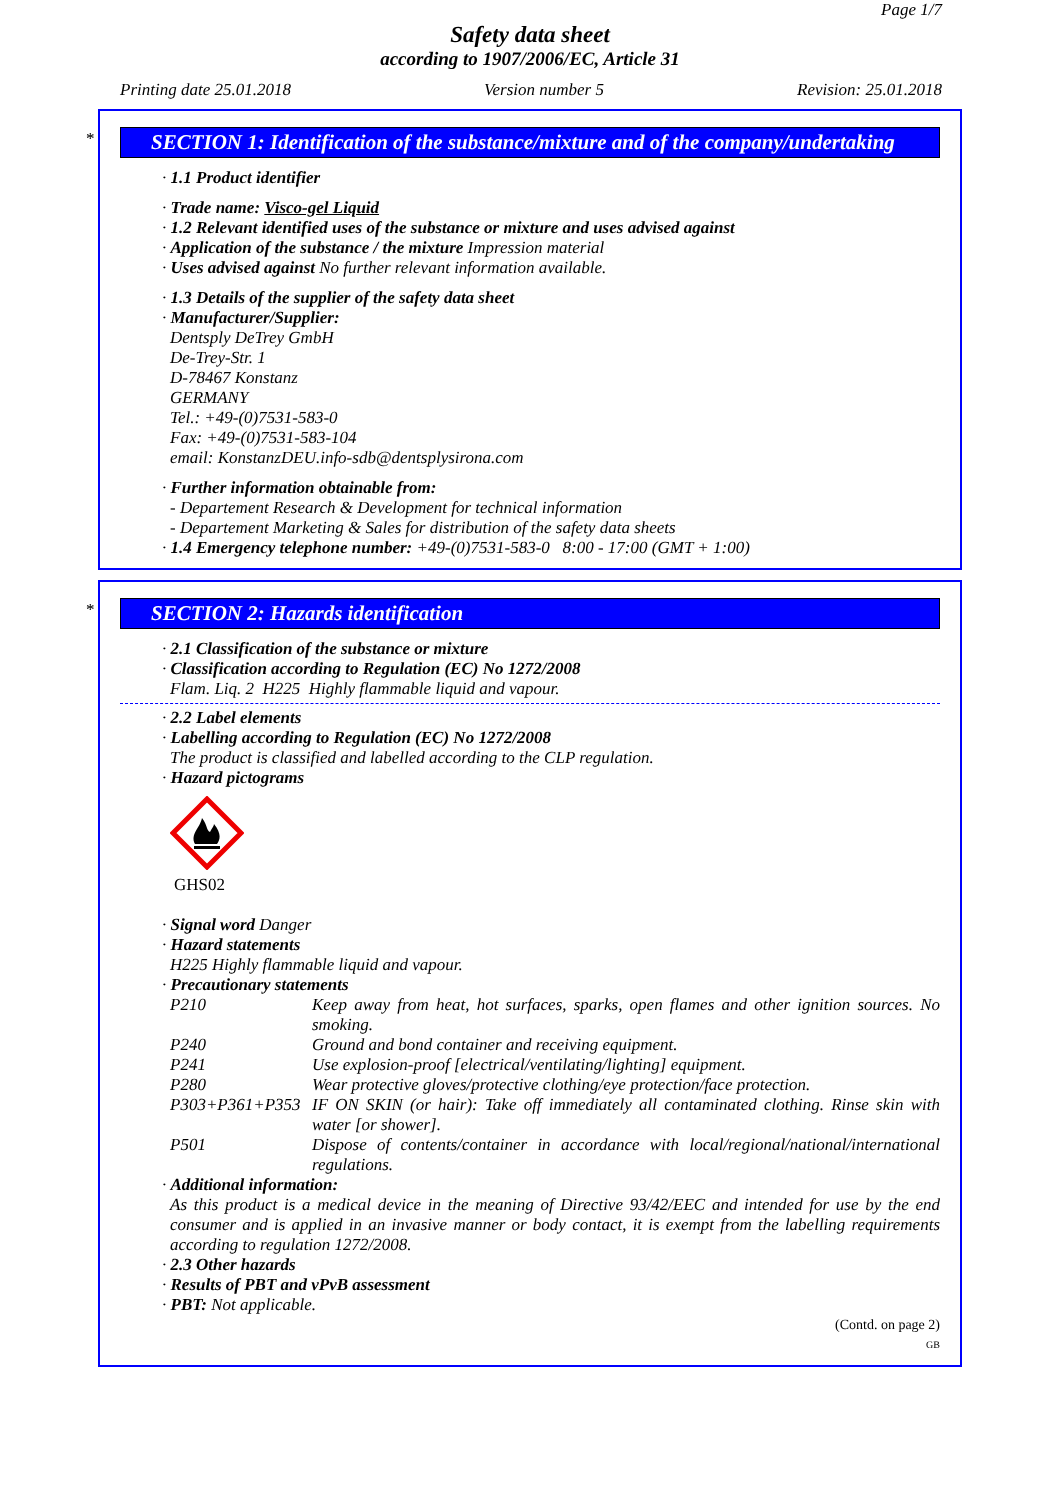Page 1/7
Safety data sheet
according to 1907/2006/EC, Article 31
Printing date 25.01.2018 Version number 5 Revision: 25.01.2018
*
SECTION 1: Identification of the substance/mixture and of the company/undertaking
· 1.1 Product identifier
· Trade name: Visco-gel Liquid
· 1.2 Relevant identified uses of the substance or mixture and uses advised against
· Application of the substance / the mixture Impression material
· Uses advised against No further relevant information available.
· 1.3 Details of the supplier of the safety data sheet
· Manufacturer/Supplier:
Dentsply DeTrey GmbH
De-Trey-Str. 1
D-78467 Konstanz
GERMANY
Tel.: +49-(0)7531-583-0
Fax: +49-(0)7531-583-104
email: KonstanzDEU.info-sdb@dentsplysirona.com
· Further information obtainable from:
- Departement Research & Development for technical information
- Departement Marketing & Sales for distribution of the safety data sheets
· 1.4 Emergency telephone number: +49-(0)7531-583-0 8:00 - 17:00 (GMT + 1:00)
*
SECTION 2: Hazards identification
· 2.1 Classification of the substance or mixture
· Classification according to Regulation (EC) No 1272/2008
Flam. Liq. 2 H225 Highly flammable liquid and vapour.
· 2.2 Label elements
· Labelling according to Regulation (EC) No 1272/2008
The product is classified and labelled according to the CLP regulation.
· Hazard pictograms
GHS02
· Signal word Danger
· Hazard statements
H225 Highly flammable liquid and vapour.
· Precautionary statements
P210 Keep away from heat, hot surfaces, sparks, open flames and other ignition sources. No smoking.
P240 Ground and bond container and receiving equipment.
P241 Use explosion-proof [electrical/ventilating/lighting] equipment.
P280 Wear protective gloves/protective clothing/eye protection/face protection.
P303+P361+P353 IF ON SKIN (or hair): Take off immediately all contaminated clothing. Rinse skin with water [or shower].
P501 Dispose of contents/container in accordance with local/regional/national/international regulations.
· Additional information:
As this product is a medical device in the meaning of Directive 93/42/EEC and intended for use by the end consumer and is applied in an invasive manner or body contact, it is exempt from the labelling requirements according to regulation 1272/2008.
· 2.3 Other hazards
· Results of PBT and vPvB assessment
· PBT: Not applicable.
(Contd. on page 2)
GB